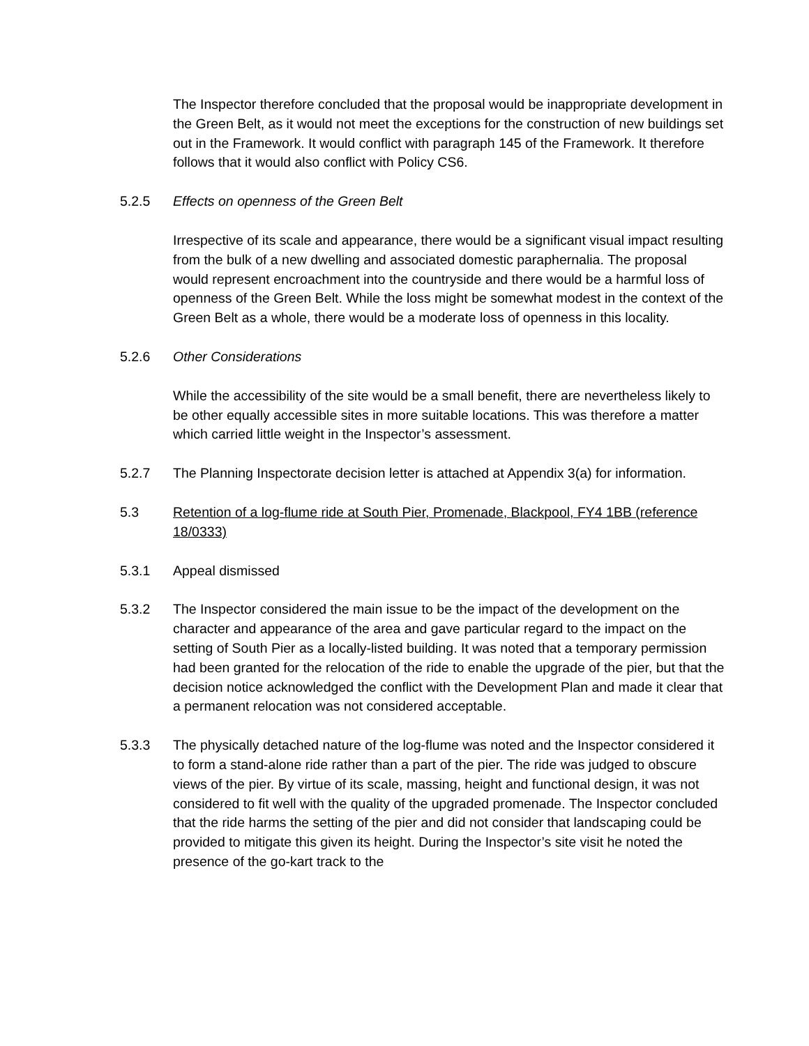The Inspector therefore concluded that the proposal would be inappropriate development in the Green Belt, as it would not meet the exceptions for the construction of new buildings set out in the Framework. It would conflict with paragraph 145 of the Framework. It therefore follows that it would also conflict with Policy CS6.
5.2.5 Effects on openness of the Green Belt
Irrespective of its scale and appearance, there would be a significant visual impact resulting from the bulk of a new dwelling and associated domestic paraphernalia. The proposal would represent encroachment into the countryside and there would be a harmful loss of openness of the Green Belt. While the loss might be somewhat modest in the context of the Green Belt as a whole, there would be a moderate loss of openness in this locality.
5.2.6 Other Considerations
While the accessibility of the site would be a small benefit, there are nevertheless likely to be other equally accessible sites in more suitable locations. This was therefore a matter which carried little weight in the Inspector’s assessment.
5.2.7 The Planning Inspectorate decision letter is attached at Appendix 3(a) for information.
5.3 Retention of a log-flume ride at South Pier, Promenade, Blackpool, FY4 1BB (reference 18/0333)
5.3.1 Appeal dismissed
5.3.2 The Inspector considered the main issue to be the impact of the development on the character and appearance of the area and gave particular regard to the impact on the setting of South Pier as a locally-listed building. It was noted that a temporary permission had been granted for the relocation of the ride to enable the upgrade of the pier, but that the decision notice acknowledged the conflict with the Development Plan and made it clear that a permanent relocation was not considered acceptable.
5.3.3 The physically detached nature of the log-flume was noted and the Inspector considered it to form a stand-alone ride rather than a part of the pier. The ride was judged to obscure views of the pier. By virtue of its scale, massing, height and functional design, it was not considered to fit well with the quality of the upgraded promenade. The Inspector concluded that the ride harms the setting of the pier and did not consider that landscaping could be provided to mitigate this given its height. During the Inspector’s site visit he noted the presence of the go-kart track to the